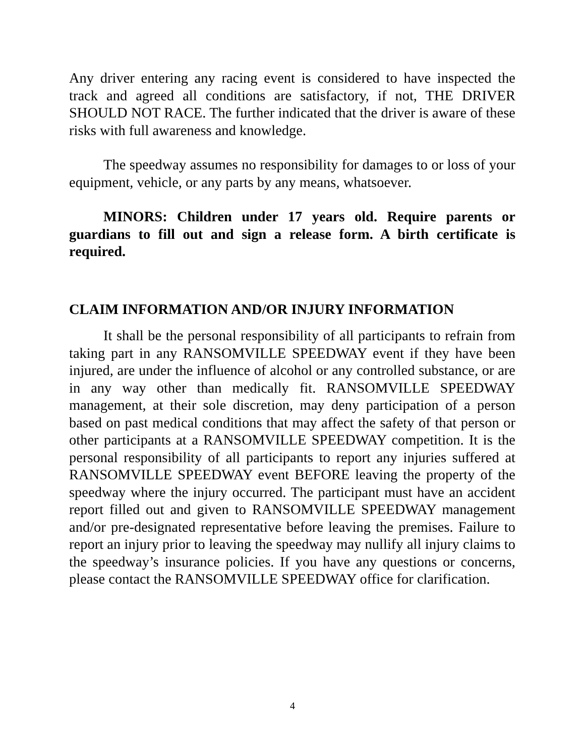Any driver entering any racing event is considered to have inspected the track and agreed all conditions are satisfactory, if not, THE DRIVER SHOULD NOT RACE. The further indicated that the driver is aware of these risks with full awareness and knowledge.
The speedway assumes no responsibility for damages to or loss of your equipment, vehicle, or any parts by any means, whatsoever.
MINORS: Children under 17 years old. Require parents or guardians to fill out and sign a release form. A birth certificate is required.
CLAIM INFORMATION AND/OR INJURY INFORMATION
It shall be the personal responsibility of all participants to refrain from taking part in any RANSOMVILLE SPEEDWAY event if they have been injured, are under the influence of alcohol or any controlled substance, or are in any way other than medically fit. RANSOMVILLE SPEEDWAY management, at their sole discretion, may deny participation of a person based on past medical conditions that may affect the safety of that person or other participants at a RANSOMVILLE SPEEDWAY competition. It is the personal responsibility of all participants to report any injuries suffered at RANSOMVILLE SPEEDWAY event BEFORE leaving the property of the speedway where the injury occurred. The participant must have an accident report filled out and given to RANSOMVILLE SPEEDWAY management and/or pre-designated representative before leaving the premises. Failure to report an injury prior to leaving the speedway may nullify all injury claims to the speedway’s insurance policies. If you have any questions or concerns, please contact the RANSOMVILLE SPEEDWAY office for clarification.
4